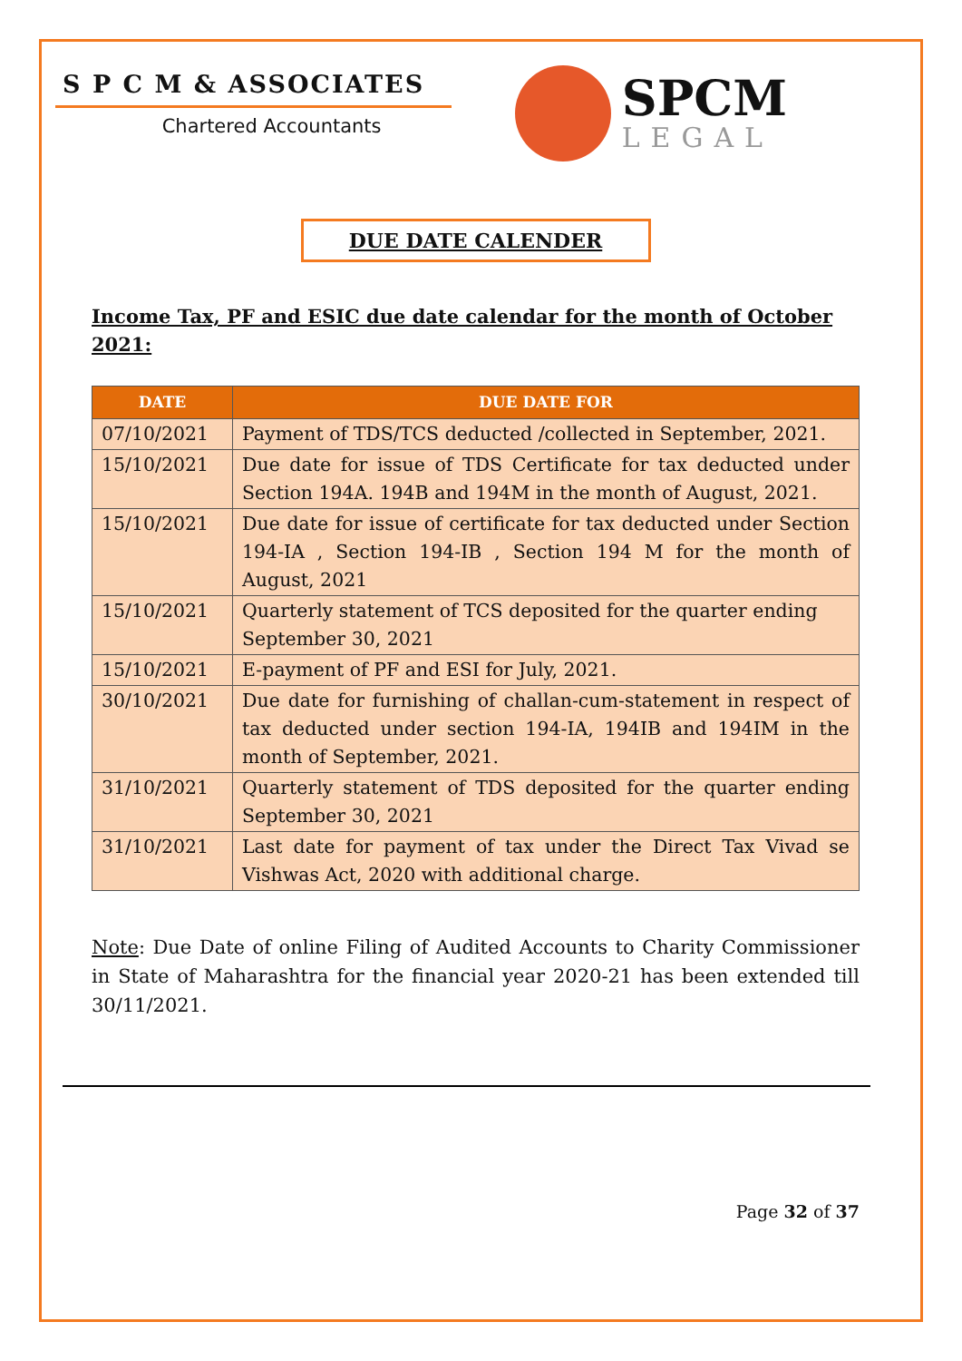S P C M & ASSOCIATES
Chartered Accountants
SPCM
LEGAL
DUE DATE CALENDER
Income Tax, PF and ESIC due date calendar for the month of October 2021:
| DATE | DUE DATE FOR |
| --- | --- |
| 07/10/2021 | Payment of TDS/TCS deducted /collected in September, 2021. |
| 15/10/2021 | Due date for issue of TDS Certificate for tax deducted under Section 194A. 194B and 194M in the month of August, 2021. |
| 15/10/2021 | Due date for issue of certificate for tax deducted under Section 194-IA , Section 194-IB , Section 194 M for the month of August, 2021 |
| 15/10/2021 | Quarterly statement of TCS deposited for the quarter ending September 30, 2021 |
| 15/10/2021 | E-payment of PF and ESI for July, 2021. |
| 30/10/2021 | Due date for furnishing of challan-cum-statement in respect of tax deducted under section 194-IA, 194IB and 194IM in the month of September, 2021. |
| 31/10/2021 | Quarterly statement of TDS deposited for the quarter ending September 30, 2021 |
| 31/10/2021 | Last date for payment of tax under the Direct Tax Vivad se Vishwas Act, 2020 with additional charge. |
Note: Due Date of online Filing of Audited Accounts to Charity Commissioner in State of Maharashtra for the financial year 2020-21 has been extended till 30/11/2021.
Page 32 of 37